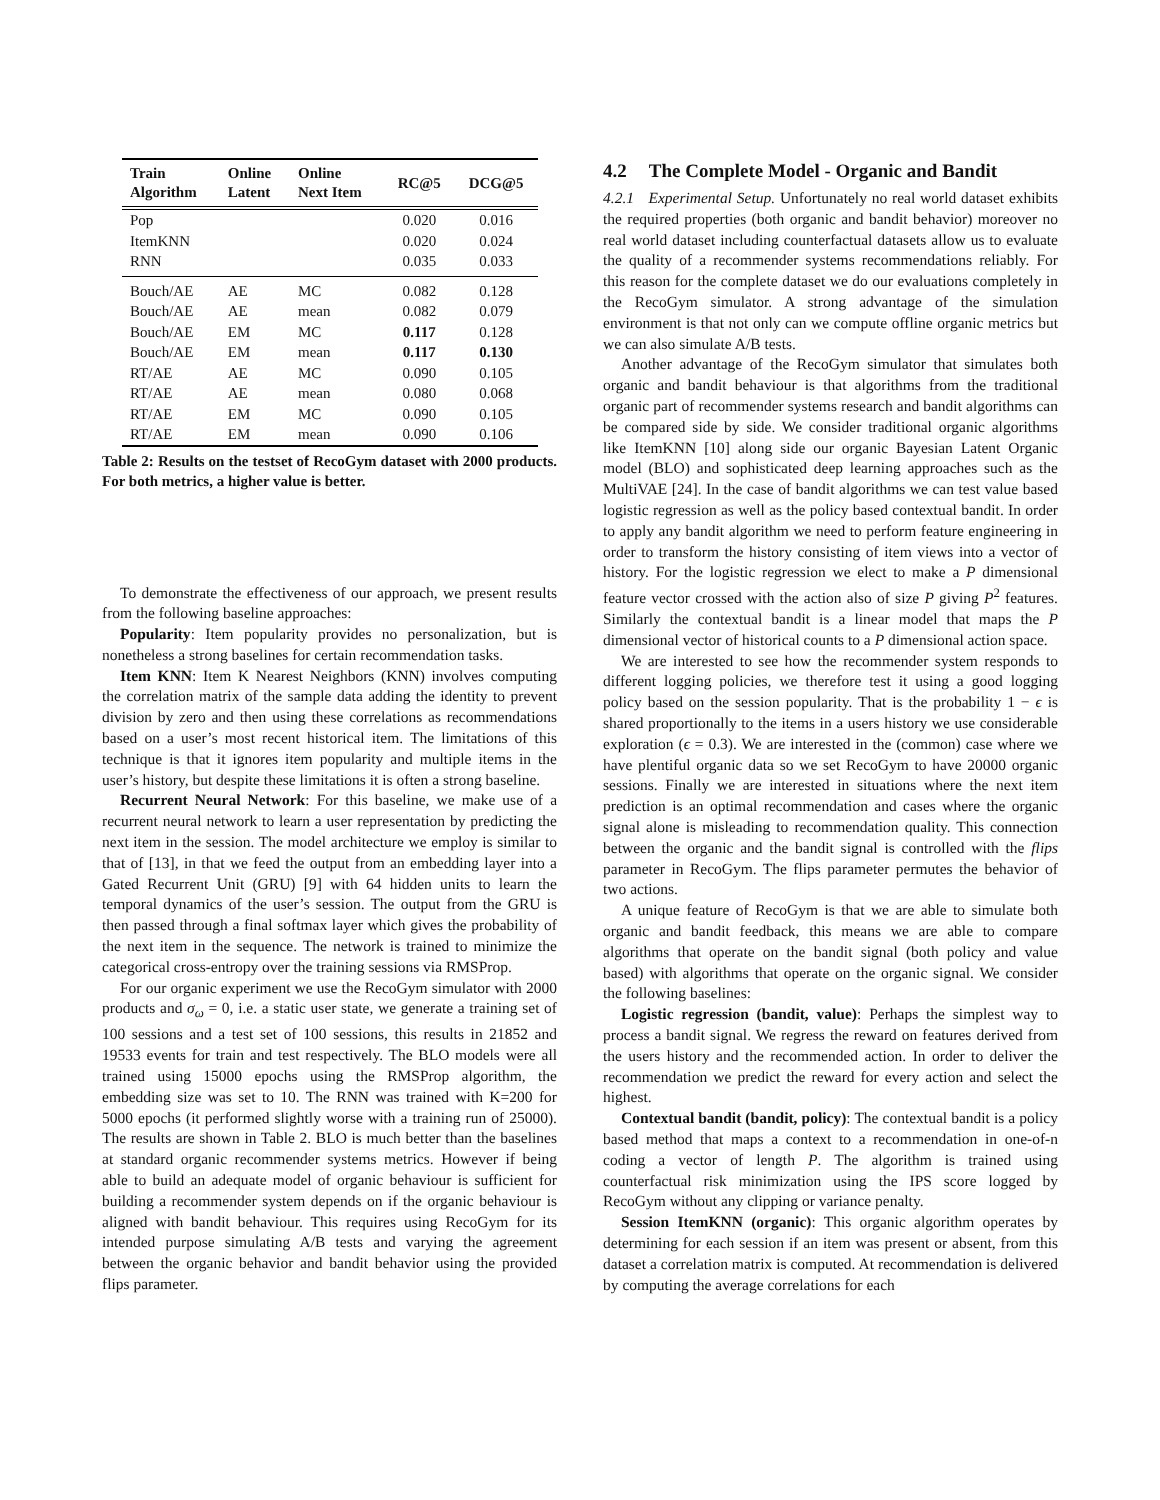| Train Algorithm | Online Latent | Online Next Item | RC@5 | DCG@5 |
| --- | --- | --- | --- | --- |
| Pop | | | 0.020 | 0.016 |
| ItemKNN | | | 0.020 | 0.024 |
| RNN | | | 0.035 | 0.033 |
| Bouch/AE | AE | MC | 0.082 | 0.128 |
| Bouch/AE | AE | mean | 0.082 | 0.079 |
| Bouch/AE | EM | MC | 0.117 | 0.128 |
| Bouch/AE | EM | mean | 0.117 | 0.130 |
| RT/AE | AE | MC | 0.090 | 0.105 |
| RT/AE | AE | mean | 0.080 | 0.068 |
| RT/AE | EM | MC | 0.090 | 0.105 |
| RT/AE | EM | mean | 0.090 | 0.106 |
Table 2: Results on the testset of RecoGym dataset with 2000 products. For both metrics, a higher value is better.
To demonstrate the effectiveness of our approach, we present results from the following baseline approaches:
Popularity: Item popularity provides no personalization, but is nonetheless a strong baselines for certain recommendation tasks.
Item KNN: Item K Nearest Neighbors (KNN) involves computing the correlation matrix of the sample data adding the identity to prevent division by zero and then using these correlations as recommendations based on a user’s most recent historical item. The limitations of this technique is that it ignores item popularity and multiple items in the user’s history, but despite these limitations it is often a strong baseline.
Recurrent Neural Network: For this baseline, we make use of a recurrent neural network to learn a user representation by predicting the next item in the session. The model architecture we employ is similar to that of [13], in that we feed the output from an embedding layer into a Gated Recurrent Unit (GRU) [9] with 64 hidden units to learn the temporal dynamics of the user’s session. The output from the GRU is then passed through a final softmax layer which gives the probability of the next item in the sequence. The network is trained to minimize the categorical cross-entropy over the training sessions via RMSProp.
For our organic experiment we use the RecoGym simulator with 2000 products and σ<sub>ω</sub> = 0, i.e. a static user state, we generate a training set of 100 sessions and a test set of 100 sessions, this results in 21852 and 19533 events for train and test respectively. The BLO models were all trained using 15000 epochs using the RMSProp algorithm, the embedding size was set to 10. The RNN was trained with K=200 for 5000 epochs (it performed slightly worse with a training run of 25000). The results are shown in Table 2. BLO is much better than the baselines at standard organic recommender systems metrics. However if being able to build an adequate model of organic behaviour is sufficient for building a recommender system depends on if the organic behaviour is aligned with bandit behaviour. This requires using RecoGym for its intended purpose simulating A/B tests and varying the agreement between the organic behavior and bandit behavior using the provided flips parameter.
4.2 The Complete Model - Organic and Bandit
4.2.1 Experimental Setup. Unfortunately no real world dataset exhibits the required properties (both organic and bandit behavior) moreover no real world dataset including counterfactual datasets allow us to evaluate the quality of a recommender systems recommendations reliably. For this reason for the complete dataset we do our evaluations completely in the RecoGym simulator. A strong advantage of the simulation environment is that not only can we compute offline organic metrics but we can also simulate A/B tests.
Another advantage of the RecoGym simulator that simulates both organic and bandit behaviour is that algorithms from the traditional organic part of recommender systems research and bandit algorithms can be compared side by side. We consider traditional organic algorithms like ItemKNN [10] along side our organic Bayesian Latent Organic model (BLO) and sophisticated deep learning approaches such as the MultiVAE [24]. In the case of bandit algorithms we can test value based logistic regression as well as the policy based contextual bandit. In order to apply any bandit algorithm we need to perform feature engineering in order to transform the history consisting of item views into a vector of history. For the logistic regression we elect to make a P dimensional feature vector crossed with the action also of size P giving P<sup>2</sup> features. Similarly the contextual bandit is a linear model that maps the P dimensional vector of historical counts to a P dimensional action space.
We are interested to see how the recommender system responds to different logging policies, we therefore test it using a good logging policy based on the session popularity. That is the probability 1 − ϵ is shared proportionally to the items in a users history we use considerable exploration (ϵ = 0.3). We are interested in the (common) case where we have plentiful organic data so we set RecoGym to have 20000 organic sessions. Finally we are interested in situations where the next item prediction is an optimal recommendation and cases where the organic signal alone is misleading to recommendation quality. This connection between the organic and the bandit signal is controlled with the flips parameter in RecoGym. The flips parameter permutes the behavior of two actions.
A unique feature of RecoGym is that we are able to simulate both organic and bandit feedback, this means we are able to compare algorithms that operate on the bandit signal (both policy and value based) with algorithms that operate on the organic signal. We consider the following baselines:
Logistic regression (bandit, value): Perhaps the simplest way to process a bandit signal. We regress the reward on features derived from the users history and the recommended action. In order to deliver the recommendation we predict the reward for every action and select the highest.
Contextual bandit (bandit, policy): The contextual bandit is a policy based method that maps a context to a recommendation in one-of-n coding a vector of length P. The algorithm is trained using counterfactual risk minimization using the IPS score logged by RecoGym without any clipping or variance penalty.
Session ItemKNN (organic): This organic algorithm operates by determining for each session if an item was present or absent, from this dataset a correlation matrix is computed. At recommendation is delivered by computing the average correlations for each